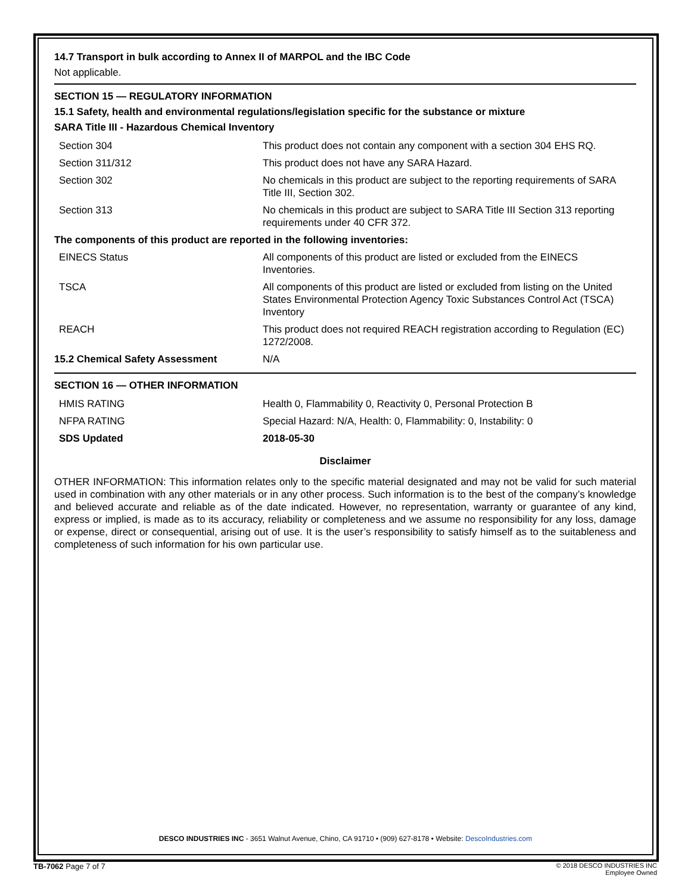14.7 Transport in bulk according to Annex II of MARPOL and the IBC Code
Not applicable.
SECTION 15 — REGULATORY INFORMATION
15.1 Safety, health and environmental regulations/legislation specific for the substance or mixture
SARA Title III - Hazardous Chemical Inventory
| Section 304 | This product does not contain any component with a section 304 EHS RQ. |
| Section 311/312 | This product does not have any SARA Hazard. |
| Section 302 | No chemicals in this product are subject to the reporting requirements of SARA Title III, Section 302. |
| Section 313 | No chemicals in this product are subject to SARA Title III Section 313 reporting requirements under 40 CFR 372. |
| The components of this product are reported in the following inventories: | |
| EINECS Status | All components of this product are listed or excluded from the EINECS Inventories. |
| TSCA | All components of this product are listed or excluded from listing on the United States Environmental Protection Agency Toxic Substances Control Act (TSCA) Inventory |
| REACH | This product does not required REACH registration according to Regulation (EC) 1272/2008. |
| 15.2 Chemical Safety Assessment | N/A |
SECTION 16 — OTHER INFORMATION
| HMIS RATING | Health 0, Flammability 0, Reactivity 0, Personal Protection B |
| NFPA RATING | Special Hazard: N/A, Health: 0, Flammability: 0, Instability: 0 |
| SDS Updated | 2018-05-30 |
Disclaimer
OTHER INFORMATION: This information relates only to the specific material designated and may not be valid for such material used in combination with any other materials or in any other process. Such information is to the best of the company’s knowledge and believed accurate and reliable as of the date indicated. However, no representation, warranty or guarantee of any kind, express or implied, is made as to its accuracy, reliability or completeness and we assume no responsibility for any loss, damage or expense, direct or consequential, arising out of use. It is the user’s responsibility to satisfy himself as to the suitableness and completeness of such information for his own particular use.
DESCO INDUSTRIES INC - 3651 Walnut Avenue, Chino, CA 91710 • (909) 627-8178 • Website: DescoIndustries.com
TB-7062 Page 7 of 7
© 2018 DESCO INDUSTRIES INC
Employee Owned